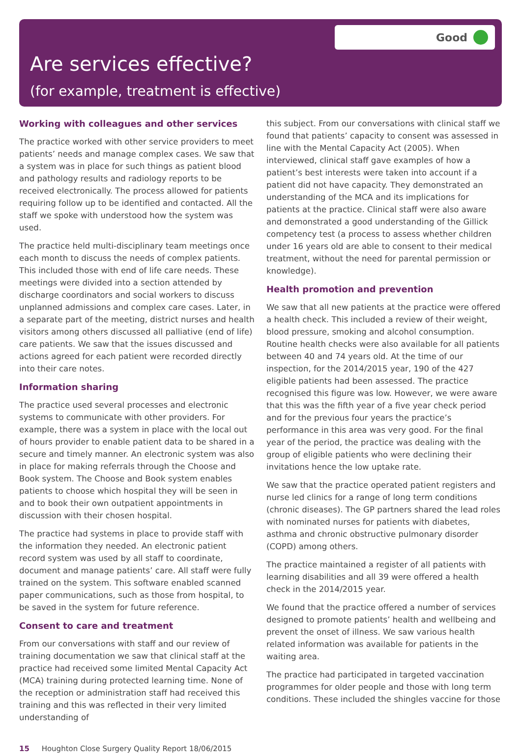Good
Are services effective?
(for example, treatment is effective)
Working with colleagues and other services
The practice worked with other service providers to meet patients’ needs and manage complex cases. We saw that a system was in place for such things as patient blood and pathology results and radiology reports to be received electronically. The process allowed for patients requiring follow up to be identified and contacted. All the staff we spoke with understood how the system was used.
The practice held multi-disciplinary team meetings once each month to discuss the needs of complex patients. This included those with end of life care needs. These meetings were divided into a section attended by discharge coordinators and social workers to discuss unplanned admissions and complex care cases. Later, in a separate part of the meeting, district nurses and health visitors among others discussed all palliative (end of life) care patients. We saw that the issues discussed and actions agreed for each patient were recorded directly into their care notes.
Information sharing
The practice used several processes and electronic systems to communicate with other providers. For example, there was a system in place with the local out of hours provider to enable patient data to be shared in a secure and timely manner. An electronic system was also in place for making referrals through the Choose and Book system. The Choose and Book system enables patients to choose which hospital they will be seen in and to book their own outpatient appointments in discussion with their chosen hospital.
The practice had systems in place to provide staff with the information they needed. An electronic patient record system was used by all staff to coordinate, document and manage patients’ care. All staff were fully trained on the system. This software enabled scanned paper communications, such as those from hospital, to be saved in the system for future reference.
Consent to care and treatment
From our conversations with staff and our review of training documentation we saw that clinical staff at the practice had received some limited Mental Capacity Act (MCA) training during protected learning time. None of the reception or administration staff had received this training and this was reflected in their very limited understanding of
this subject. From our conversations with clinical staff we found that patients’ capacity to consent was assessed in line with the Mental Capacity Act (2005). When interviewed, clinical staff gave examples of how a patient’s best interests were taken into account if a patient did not have capacity. They demonstrated an understanding of the MCA and its implications for patients at the practice. Clinical staff were also aware and demonstrated a good understanding of the Gillick competency test (a process to assess whether children under 16 years old are able to consent to their medical treatment, without the need for parental permission or knowledge).
Health promotion and prevention
We saw that all new patients at the practice were offered a health check. This included a review of their weight, blood pressure, smoking and alcohol consumption. Routine health checks were also available for all patients between 40 and 74 years old. At the time of our inspection, for the 2014/2015 year, 190 of the 427 eligible patients had been assessed. The practice recognised this figure was low. However, we were aware that this was the fifth year of a five year check period and for the previous four years the practice’s performance in this area was very good. For the final year of the period, the practice was dealing with the group of eligible patients who were declining their invitations hence the low uptake rate.
We saw that the practice operated patient registers and nurse led clinics for a range of long term conditions (chronic diseases). The GP partners shared the lead roles with nominated nurses for patients with diabetes, asthma and chronic obstructive pulmonary disorder (COPD) among others.
The practice maintained a register of all patients with learning disabilities and all 39 were offered a health check in the 2014/2015 year.
We found that the practice offered a number of services designed to promote patients’ health and wellbeing and prevent the onset of illness. We saw various health related information was available for patients in the waiting area.
The practice had participated in targeted vaccination programmes for older people and those with long term conditions. These included the shingles vaccine for those
15 Houghton Close Surgery Quality Report 18/06/2015